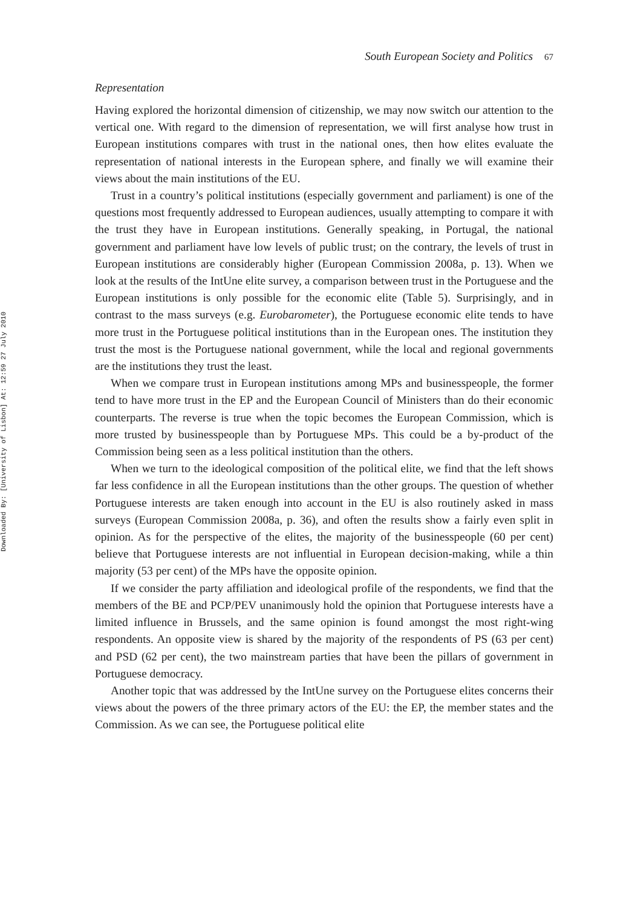Downloaded By: [University of Lisbon] At: 12:59 27 July 2010
South European Society and Politics 67
Representation
Having explored the horizontal dimension of citizenship, we may now switch our attention to the vertical one. With regard to the dimension of representation, we will first analyse how trust in European institutions compares with trust in the national ones, then how elites evaluate the representation of national interests in the European sphere, and finally we will examine their views about the main institutions of the EU.
Trust in a country’s political institutions (especially government and parliament) is one of the questions most frequently addressed to European audiences, usually attempting to compare it with the trust they have in European institutions. Generally speaking, in Portugal, the national government and parliament have low levels of public trust; on the contrary, the levels of trust in European institutions are considerably higher (European Commission 2008a, p. 13). When we look at the results of the IntUne elite survey, a comparison between trust in the Portuguese and the European institutions is only possible for the economic elite (Table 5). Surprisingly, and in contrast to the mass surveys (e.g. Eurobarometer), the Portuguese economic elite tends to have more trust in the Portuguese political institutions than in the European ones. The institution they trust the most is the Portuguese national government, while the local and regional governments are the institutions they trust the least.
When we compare trust in European institutions among MPs and businesspeople, the former tend to have more trust in the EP and the European Council of Ministers than do their economic counterparts. The reverse is true when the topic becomes the European Commission, which is more trusted by businesspeople than by Portuguese MPs. This could be a by-product of the Commission being seen as a less political institution than the others.
When we turn to the ideological composition of the political elite, we find that the left shows far less confidence in all the European institutions than the other groups. The question of whether Portuguese interests are taken enough into account in the EU is also routinely asked in mass surveys (European Commission 2008a, p. 36), and often the results show a fairly even split in opinion. As for the perspective of the elites, the majority of the businesspeople (60 per cent) believe that Portuguese interests are not influential in European decision-making, while a thin majority (53 per cent) of the MPs have the opposite opinion.
If we consider the party affiliation and ideological profile of the respondents, we find that the members of the BE and PCP/PEV unanimously hold the opinion that Portuguese interests have a limited influence in Brussels, and the same opinion is found amongst the most right-wing respondents. An opposite view is shared by the majority of the respondents of PS (63 per cent) and PSD (62 per cent), the two mainstream parties that have been the pillars of government in Portuguese democracy.
Another topic that was addressed by the IntUne survey on the Portuguese elites concerns their views about the powers of the three primary actors of the EU: the EP, the member states and the Commission. As we can see, the Portuguese political elite